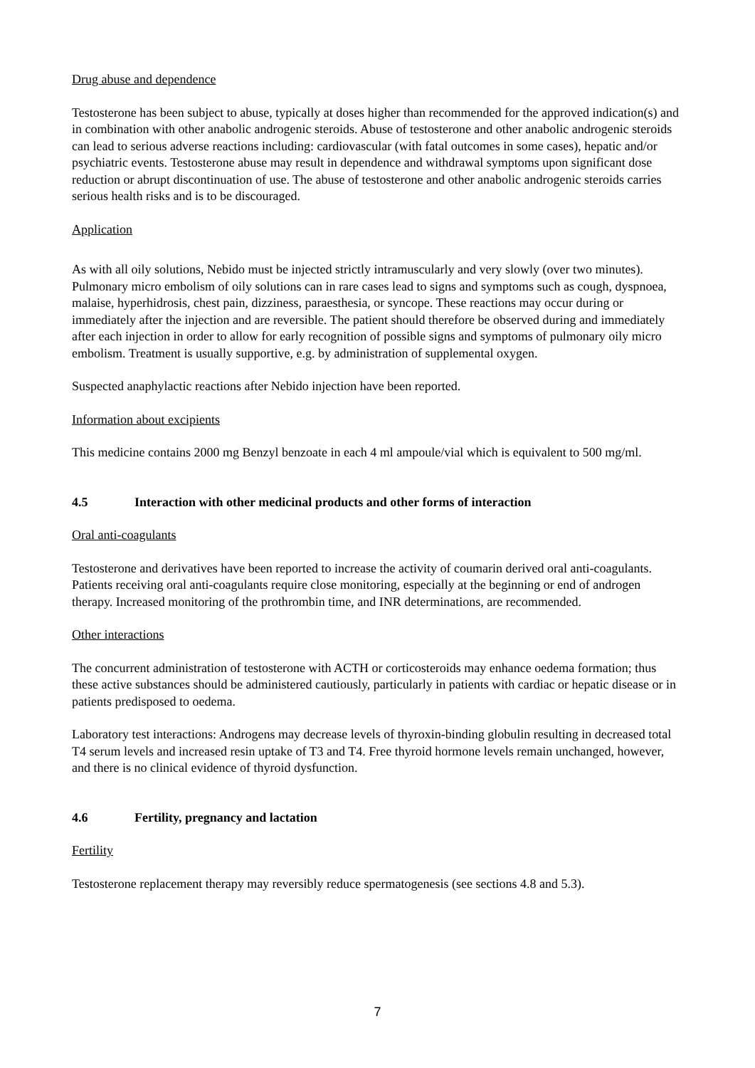Drug abuse and dependence
Testosterone has been subject to abuse, typically at doses higher than recommended for the approved indication(s) and in combination with other anabolic androgenic steroids. Abuse of testosterone and other anabolic androgenic steroids can lead to serious adverse reactions including: cardiovascular (with fatal outcomes in some cases), hepatic and/or psychiatric events. Testosterone abuse may result in dependence and withdrawal symptoms upon significant dose reduction or abrupt discontinuation of use. The abuse of testosterone and other anabolic androgenic steroids carries serious health risks and is to be discouraged.
Application
As with all oily solutions, Nebido must be injected strictly intramuscularly and very slowly (over two minutes). Pulmonary micro embolism of oily solutions can in rare cases lead to signs and symptoms such as cough, dyspnoea, malaise, hyperhidrosis, chest pain, dizziness, paraesthesia, or syncope. These reactions may occur during or immediately after the injection and are reversible. The patient should therefore be observed during and immediately after each injection in order to allow for early recognition of possible signs and symptoms of pulmonary oily micro embolism. Treatment is usually supportive, e.g. by administration of supplemental oxygen.
Suspected anaphylactic reactions after Nebido injection have been reported.
Information about excipients
This medicine contains 2000 mg Benzyl benzoate in each 4 ml ampoule/vial which is equivalent to 500 mg/ml.
4.5 Interaction with other medicinal products and other forms of interaction
Oral anti-coagulants
Testosterone and derivatives have been reported to increase the activity of coumarin derived oral anti-coagulants. Patients receiving oral anti-coagulants require close monitoring, especially at the beginning or end of androgen therapy. Increased monitoring of the prothrombin time, and INR determinations, are recommended.
Other interactions
The concurrent administration of testosterone with ACTH or corticosteroids may enhance oedema formation; thus these active substances should be administered cautiously, particularly in patients with cardiac or hepatic disease or in patients predisposed to oedema.
Laboratory test interactions: Androgens may decrease levels of thyroxin-binding globulin resulting in decreased total T4 serum levels and increased resin uptake of T3 and T4. Free thyroid hormone levels remain unchanged, however, and there is no clinical evidence of thyroid dysfunction.
4.6 Fertility, pregnancy and lactation
Fertility
Testosterone replacement therapy may reversibly reduce spermatogenesis (see sections 4.8 and 5.3).
7